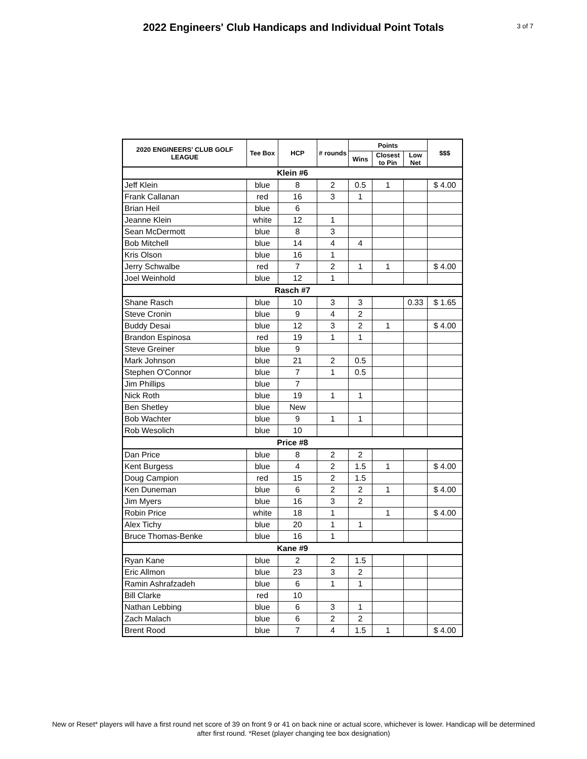2022 Engineers' Club Handicaps and Individual Point Totals
3 of 7
| 2020 ENGINEERS' CLUB GOLF LEAGUE | Tee Box | HCP | # rounds | Points | | | $$$ |
| --- | --- | --- | --- | --- | --- | --- | --- |
| | | | | Wins | Closest to Pin | Low Net | |
| Klein #6 | | | | | | | |
| Jeff Klein | blue | 8 | 2 | 0.5 | 1 | | $ 4.00 |
| Frank Callanan | red | 16 | 3 | 1 | | | |
| Brian Heil | blue | 6 | | | | | |
| Jeanne Klein | white | 12 | 1 | | | | |
| Sean McDermott | blue | 8 | 3 | | | | |
| Bob Mitchell | blue | 14 | 4 | 4 | | | |
| Kris Olson | blue | 16 | 1 | | | | |
| Jerry Schwalbe | red | 7 | 2 | 1 | 1 | | $ 4.00 |
| Joel Weinhold | blue | 12 | 1 | | | | |
| Rasch #7 | | | | | | | |
| Shane Rasch | blue | 10 | 3 | 3 | | 0.33 | $ 1.65 |
| Steve Cronin | blue | 9 | 4 | 2 | | | |
| Buddy Desai | blue | 12 | 3 | 2 | 1 | | $ 4.00 |
| Brandon Espinosa | red | 19 | 1 | 1 | | | |
| Steve Greiner | blue | 9 | | | | | |
| Mark Johnson | blue | 21 | 2 | 0.5 | | | |
| Stephen O'Connor | blue | 7 | 1 | 0.5 | | | |
| Jim Phillips | blue | 7 | | | | | |
| Nick Roth | blue | 19 | 1 | 1 | | | |
| Ben Shetley | blue | New | | | | | |
| Bob Wachter | blue | 9 | 1 | 1 | | | |
| Rob Wesolich | blue | 10 | | | | | |
| Price #8 | | | | | | | |
| Dan Price | blue | 8 | 2 | 2 | | | |
| Kent Burgess | blue | 4 | 2 | 1.5 | 1 | | $ 4.00 |
| Doug Campion | red | 15 | 2 | 1.5 | | | |
| Ken Duneman | blue | 6 | 2 | 2 | 1 | | $ 4.00 |
| Jim Myers | blue | 16 | 3 | 2 | | | |
| Robin Price | white | 18 | 1 | | 1 | | $ 4.00 |
| Alex Tichy | blue | 20 | 1 | 1 | | | |
| Bruce Thomas-Benke | blue | 16 | 1 | | | | |
| Kane #9 | | | | | | | |
| Ryan Kane | blue | 2 | 2 | 1.5 | | | |
| Eric Allmon | blue | 23 | 3 | 2 | | | |
| Ramin Ashrafzadeh | blue | 6 | 1 | 1 | | | |
| Bill Clarke | red | 10 | | | | | |
| Nathan Lebbing | blue | 6 | 3 | 1 | | | |
| Zach Malach | blue | 6 | 2 | 2 | | | |
| Brent Rood | blue | 7 | 4 | 1.5 | 1 | | $ 4.00 |
New or Reset* players will have a first round net score of 39 on front 9 or 41 on back nine or actual score, whichever is lower. Handicap will be determined after first round. *Reset (player changing tee box designation)